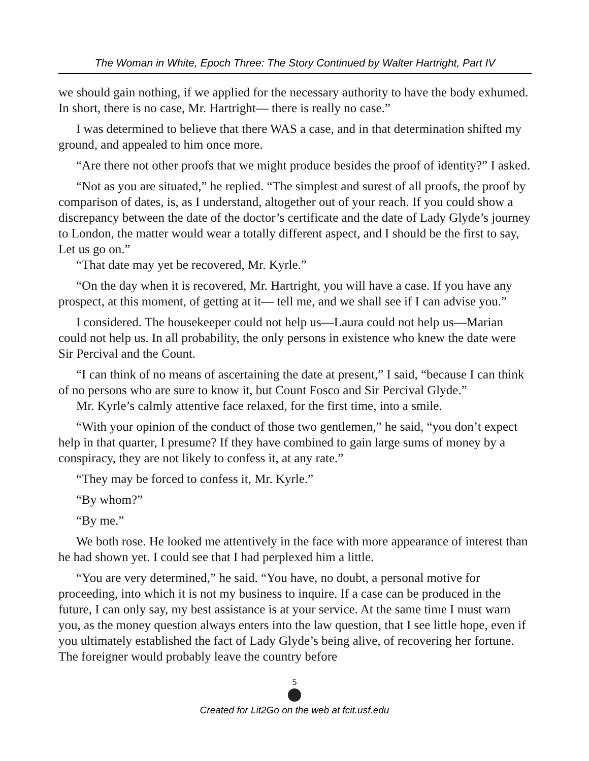The Woman in White, Epoch Three: The Story Continued by Walter Hartright, Part IV
we should gain nothing, if we applied for the necessary authority to have the body exhumed. In short, there is no case, Mr. Hartright— there is really no case.”
I was determined to believe that there WAS a case, and in that determination shifted my ground, and appealed to him once more.
“Are there not other proofs that we might produce besides the proof of identity?” I asked.
“Not as you are situated,” he replied. “The simplest and surest of all proofs, the proof by comparison of dates, is, as I understand, altogether out of your reach. If you could show a discrepancy between the date of the doctor’s certificate and the date of Lady Glyde’s journey to London, the matter would wear a totally different aspect, and I should be the first to say, Let us go on.”
“That date may yet be recovered, Mr. Kyrle.”
“On the day when it is recovered, Mr. Hartright, you will have a case. If you have any prospect, at this moment, of getting at it— tell me, and we shall see if I can advise you.”
I considered. The housekeeper could not help us—Laura could not help us—Marian could not help us. In all probability, the only persons in existence who knew the date were Sir Percival and the Count.
“I can think of no means of ascertaining the date at present,” I said, “because I can think of no persons who are sure to know it, but Count Fosco and Sir Percival Glyde.”
Mr. Kyrle’s calmly attentive face relaxed, for the first time, into a smile.
“With your opinion of the conduct of those two gentlemen,” he said, “you don’t expect help in that quarter, I presume? If they have combined to gain large sums of money by a conspiracy, they are not likely to confess it, at any rate.”
“They may be forced to confess it, Mr. Kyrle.”
“By whom?”
“By me.”
We both rose. He looked me attentively in the face with more appearance of interest than he had shown yet. I could see that I had perplexed him a little.
“You are very determined,” he said. “You have, no doubt, a personal motive for proceeding, into which it is not my business to inquire. If a case can be produced in the future, I can only say, my best assistance is at your service. At the same time I must warn you, as the money question always enters into the law question, that I see little hope, even if you ultimately established the fact of Lady Glyde’s being alive, of recovering her fortune. The foreigner would probably leave the country before
5
Created for Lit2Go on the web at fcit.usf.edu